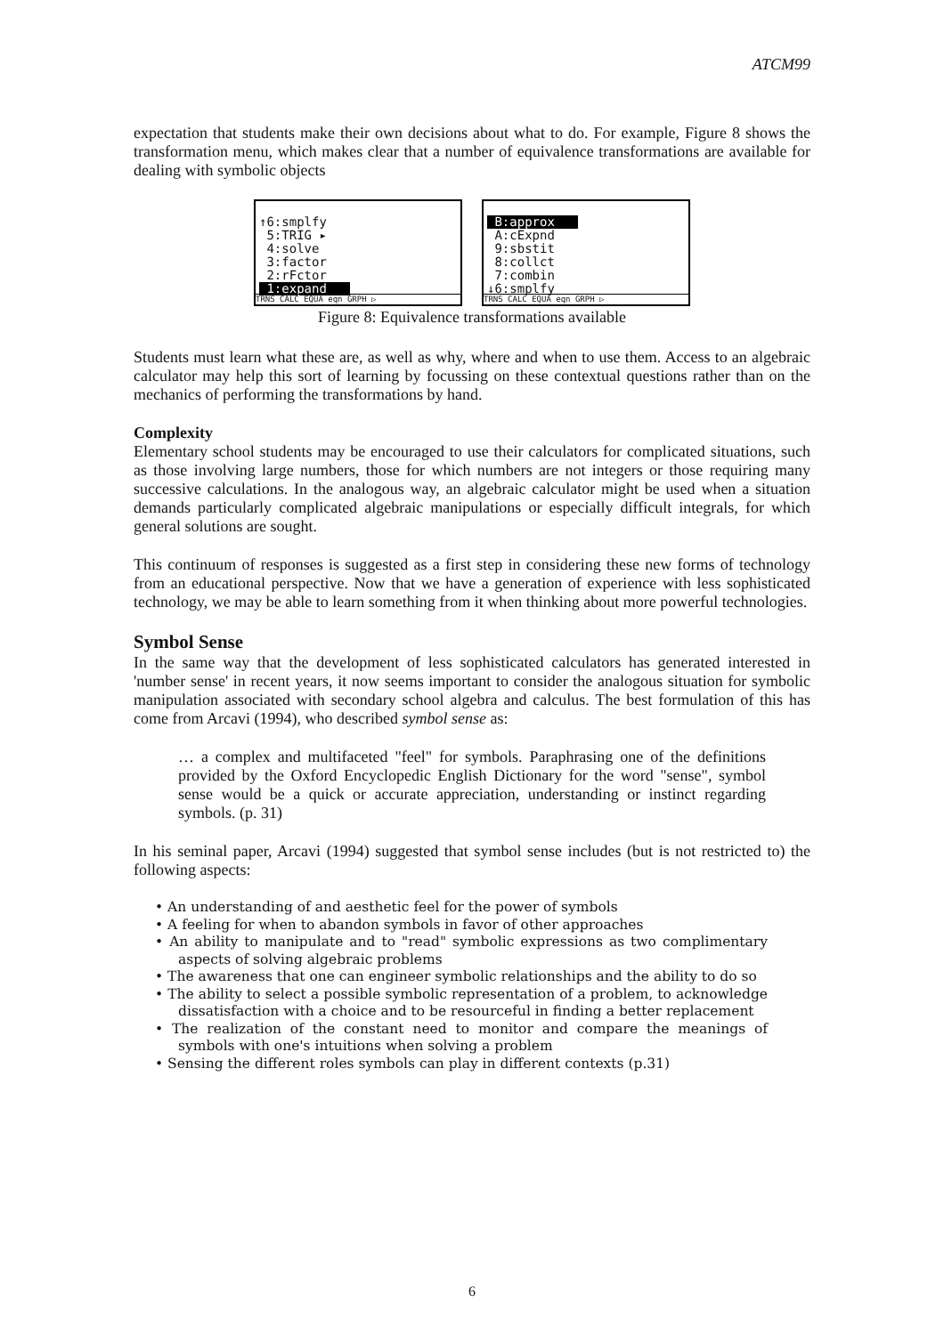ATCM99
expectation that students make their own decisions about what to do. For example, Figure 8 shows the transformation menu, which makes clear that a number of equivalence transformations are available for dealing with symbolic objects
↑6:smplfy
5:TRIG ▸
4:solve
3:factor
2:rFctor
1:expand
TRNS CALC EQUA eqn GRPH ▷
B:approx
A:cExpnd
9:sbstit
8:collct
7:combin
↓6:smplfy
TRNS CALC EQUA eqn GRPH ▷
Figure 8: Equivalence transformations available
Students must learn what these are, as well as why, where and when to use them. Access to an algebraic calculator may help this sort of learning by focussing on these contextual questions rather than on the mechanics of performing the transformations by hand.
Complexity
Elementary school students may be encouraged to use their calculators for complicated situations, such as those involving large numbers, those for which numbers are not integers or those requiring many successive calculations. In the analogous way, an algebraic calculator might be used when a situation demands particularly complicated algebraic manipulations or especially difficult integrals, for which general solutions are sought.
This continuum of responses is suggested as a first step in considering these new forms of technology from an educational perspective. Now that we have a generation of experience with less sophisticated technology, we may be able to learn something from it when thinking about more powerful technologies.
Symbol Sense
In the same way that the development of less sophisticated calculators has generated interested in 'number sense' in recent years, it now seems important to consider the analogous situation for symbolic manipulation associated with secondary school algebra and calculus. The best formulation of this has come from Arcavi (1994), who described symbol sense as:
… a complex and multifaceted "feel" for symbols. Paraphrasing one of the definitions provided by the Oxford Encyclopedic English Dictionary for the word "sense", symbol sense would be a quick or accurate appreciation, understanding or instinct regarding symbols. (p. 31)
In his seminal paper, Arcavi (1994) suggested that symbol sense includes (but is not restricted to) the following aspects:
• An understanding of and aesthetic feel for the power of symbols
• A feeling for when to abandon symbols in favor of other approaches
• An ability to manipulate and to "read" symbolic expressions as two complimentary aspects of solving algebraic problems
• The awareness that one can engineer symbolic relationships and the ability to do so
• The ability to select a possible symbolic representation of a problem, to acknowledge dissatisfaction with a choice and to be resourceful in finding a better replacement
• The realization of the constant need to monitor and compare the meanings of symbols with one's intuitions when solving a problem
• Sensing the different roles symbols can play in different contexts (p.31)
6